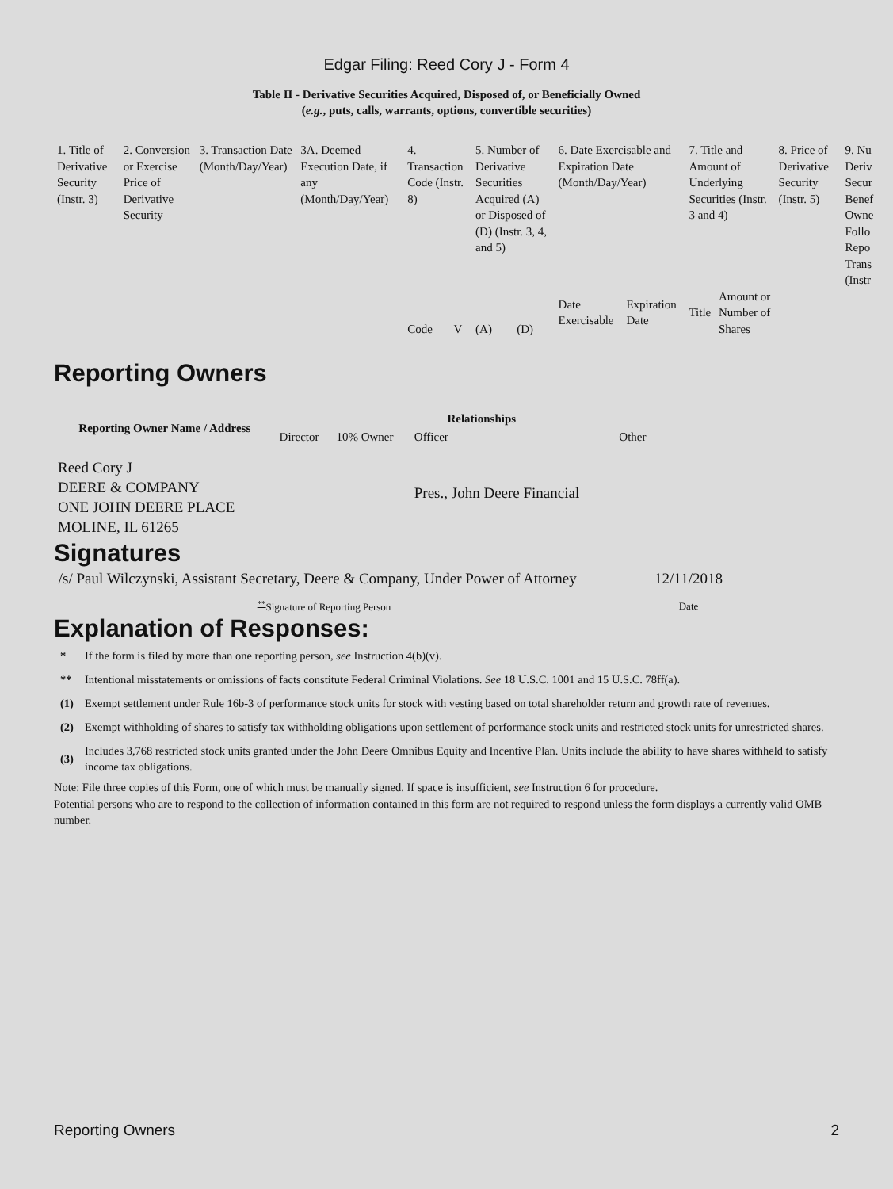Edgar Filing: Reed Cory J - Form 4
Table II - Derivative Securities Acquired, Disposed of, or Beneficially Owned
(e.g., puts, calls, warrants, options, convertible securities)
| 1. Title of Derivative Security (Instr. 3) | 2. Conversion or Exercise Price of Derivative Security | 3. Transaction Date (Month/Day/Year) | 3A. Deemed Execution Date, if any (Month/Day/Year) | 4. Transaction Code (Instr. 8) | | 5. Number of Derivative Securities Acquired (A) or Disposed of (D) (Instr. 3, 4, and 5) | | 6. Date Exercisable and Expiration Date (Month/Day/Year) | | 7. Title and Amount of Underlying Securities (Instr. 3 and 4) | | 8. Price of Derivative Security (Instr. 5) | 9. Nu Deriv Secur Benef Owne Follo Repo Trans (Instr |
| | | | | Code | V | (A) | (D) | Date Exercisable | Expiration Date | Title | Amount or Number of Shares | | |
Reporting Owners
| Reporting Owner Name / Address | Relationships | | | |
| --- | --- | --- | --- | --- |
| | Director | 10% Owner | Officer | Other |
| Reed Cory J DEERE & COMPANY ONE JOHN DEERE PLACE MOLINE, IL 61265 | | | Pres., John Deere Financial | |
Signatures
| /s/ Paul Wilczynski, Assistant Secretary, Deere & Company, Under Power of Attorney | 12/11/2018 |
| <sup>**</sup> Signature of Reporting Person | Date |
Explanation of Responses:
| * | If the form is filed by more than one reporting person, see Instruction 4(b)(v). |
| ** | Intentional misstatements or omissions of facts constitute Federal Criminal Violations. See 18 U.S.C. 1001 and 15 U.S.C. 78ff(a). |
| (1) | Exempt settlement under Rule 16b-3 of performance stock units for stock with vesting based on total shareholder return and growth rate of revenues. |
| (2) | Exempt withholding of shares to satisfy tax withholding obligations upon settlement of performance stock units and restricted stock units for unrestricted shares. |
| (3) | Includes 3,768 restricted stock units granted under the John Deere Omnibus Equity and Incentive Plan. Units include the ability to have shares withheld to satisfy income tax obligations. |
Note: File three copies of this Form, one of which must be manually signed. If space is insufficient, see Instruction 6 for procedure.
Potential persons who are to respond to the collection of information contained in this form are not required to respond unless the form displays a currently valid OMB number.
Reporting Owners 2